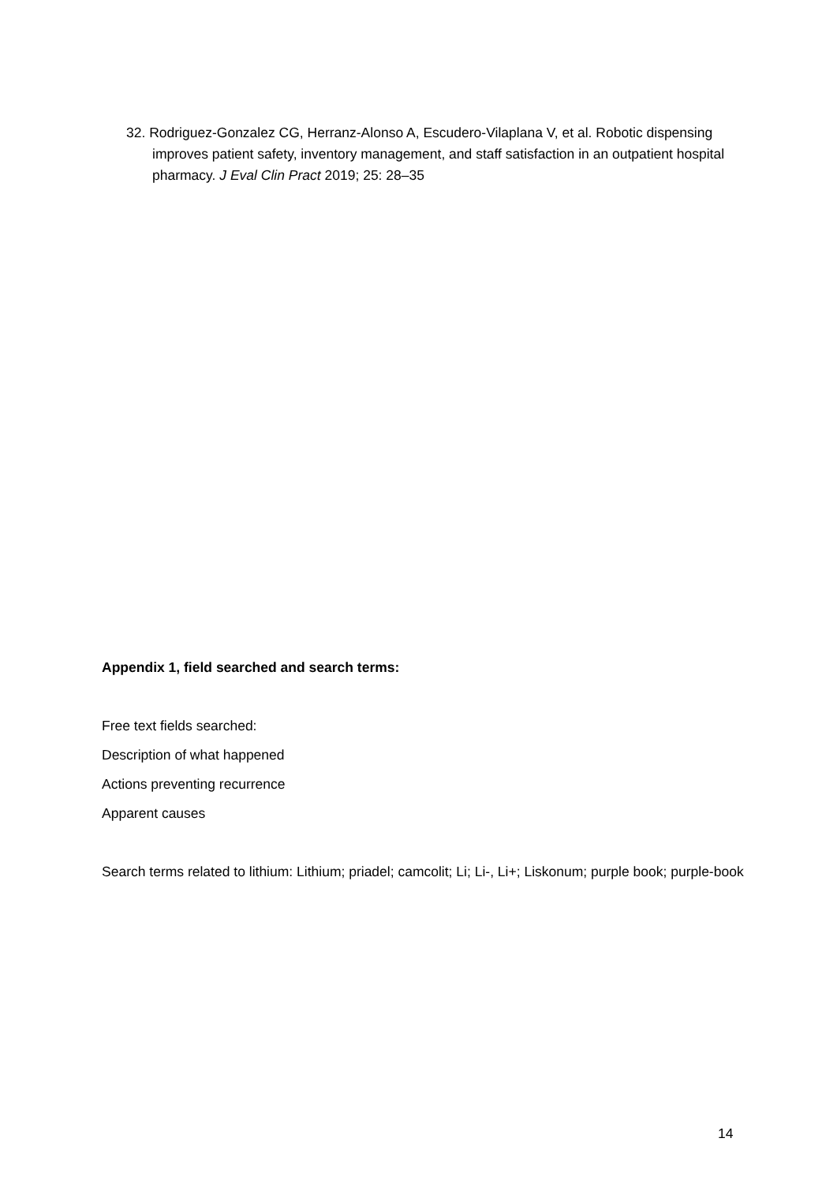32. Rodriguez-Gonzalez CG, Herranz-Alonso A, Escudero-Vilaplana V, et al. Robotic dispensing improves patient safety, inventory management, and staff satisfaction in an outpatient hospital pharmacy. J Eval Clin Pract 2019; 25: 28–35
Appendix 1, field searched and search terms:
Free text fields searched:
Description of what happened
Actions preventing recurrence
Apparent causes
Search terms related to lithium: Lithium; priadel; camcolit; Li; Li-, Li+; Liskonum; purple book; purple-book
14